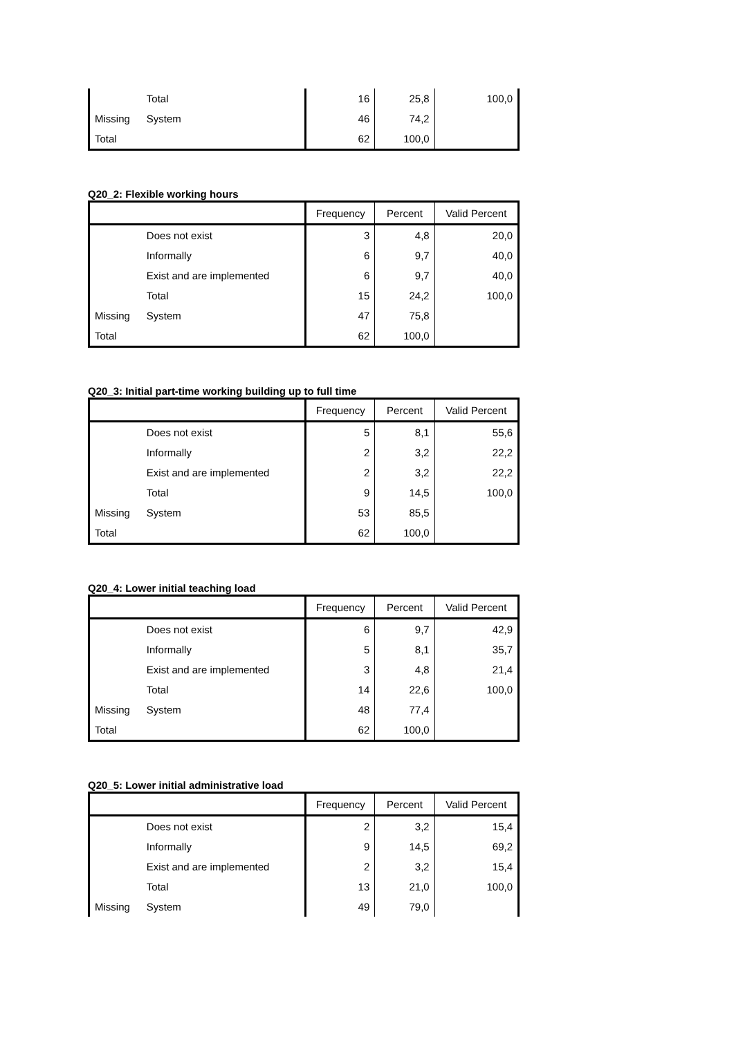| | Total | 16 | 25,8 | 100,0 |
| Missing | System | 46 | 74,2 | |
| Total | | 62 | 100,0 | |
Q20_2: Flexible working hours
| | | Frequency | Percent | Valid Percent |
| --- | --- | --- | --- | --- |
| | Does not exist | 3 | 4,8 | 20,0 |
| | Informally | 6 | 9,7 | 40,0 |
| | Exist and are implemented | 6 | 9,7 | 40,0 |
| | Total | 15 | 24,2 | 100,0 |
| Missing | System | 47 | 75,8 | |
| Total | | 62 | 100,0 | |
Q20_3: Initial part-time working building up to full time
| | | Frequency | Percent | Valid Percent |
| --- | --- | --- | --- | --- |
| | Does not exist | 5 | 8,1 | 55,6 |
| | Informally | 2 | 3,2 | 22,2 |
| | Exist and are implemented | 2 | 3,2 | 22,2 |
| | Total | 9 | 14,5 | 100,0 |
| Missing | System | 53 | 85,5 | |
| Total | | 62 | 100,0 | |
Q20_4: Lower initial teaching load
| | | Frequency | Percent | Valid Percent |
| --- | --- | --- | --- | --- |
| | Does not exist | 6 | 9,7 | 42,9 |
| | Informally | 5 | 8,1 | 35,7 |
| | Exist and are implemented | 3 | 4,8 | 21,4 |
| | Total | 14 | 22,6 | 100,0 |
| Missing | System | 48 | 77,4 | |
| Total | | 62 | 100,0 | |
Q20_5: Lower initial administrative load
| | | Frequency | Percent | Valid Percent |
| --- | --- | --- | --- | --- |
| | Does not exist | 2 | 3,2 | 15,4 |
| | Informally | 9 | 14,5 | 69,2 |
| | Exist and are implemented | 2 | 3,2 | 15,4 |
| | Total | 13 | 21,0 | 100,0 |
| Missing | System | 49 | 79,0 | |